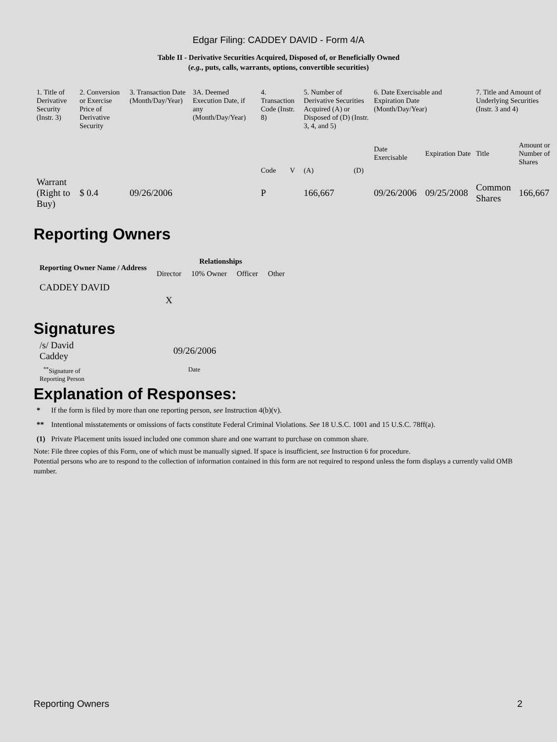Edgar Filing: CADDEY DAVID - Form 4/A
Table II - Derivative Securities Acquired, Disposed of, or Beneficially Owned
(e.g., puts, calls, warrants, options, convertible securities)
| 1. Title of Derivative Security (Instr. 3) | 2. Conversion or Exercise Price of Derivative Security | 3. Transaction Date (Month/Day/Year) | 3A. Deemed Execution Date, if any (Month/Day/Year) | 4. Transaction Code (Instr. 8) | | 5. Number of Derivative Securities Acquired (A) or Disposed of (D) (Instr. 3, 4, and 5) | | 6. Date Exercisable and Expiration Date (Month/Day/Year) | | 7. Title and Amount of Underlying Securities (Instr. 3 and 4) | |
| --- | --- | --- | --- | --- | --- | --- | --- | --- | --- | --- | --- |
| | | | | Code | V | (A) | (D) | Date Exercisable | Expiration Date | Title | Amount or Number of Shares |
| Warrant (Right to Buy) | $ 0.4 | 09/26/2006 | | P | | 166,667 | | 09/26/2006 | 09/25/2008 | Common Shares | 166,667 |
Reporting Owners
| Reporting Owner Name / Address | Relationships | | | |
| --- | --- | --- | --- | --- |
| | Director | 10% Owner | Officer | Other |
| CADDEY DAVID | X | | | |
Signatures
| /s/ David Caddey | 09/26/2006 |
| <sup>**</sup> Signature of Reporting Person | Date |
Explanation of Responses:
| * | If the form is filed by more than one reporting person, see Instruction 4(b)(v). |
| ** | Intentional misstatements or omissions of facts constitute Federal Criminal Violations. See 18 U.S.C. 1001 and 15 U.S.C. 78ff(a). |
| (1) | Private Placement units issued included one common share and one warrant to purchase on common share. |
Note: File three copies of this Form, one of which must be manually signed. If space is insufficient, see Instruction 6 for procedure.
Potential persons who are to respond to the collection of information contained in this form are not required to respond unless the form displays a currently valid OMB number.
Reporting Owners 2